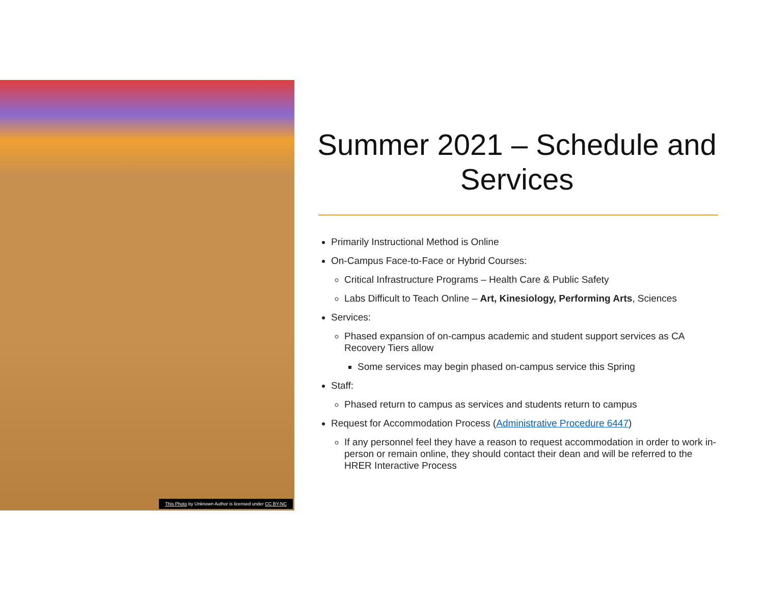This Photo by Unknown Author is licensed under CC BY-NC
Summer 2021 – Schedule and Services
Primarily Instructional Method is Online
On-Campus Face-to-Face or Hybrid Courses:
Critical Infrastructure Programs – Health Care & Public Safety
Labs Difficult to Teach Online – Art, Kinesiology, Performing Arts, Sciences
Services:
Phased expansion of on-campus academic and student support services as CA Recovery Tiers allow
Some services may begin phased on-campus service this Spring
Staff:
Phased return to campus as services and students return to campus
Request for Accommodation Process (Administrative Procedure 6447)
If any personnel feel they have a reason to request accommodation in order to work in-person or remain online, they should contact their dean and will be referred to the HRER Interactive Process